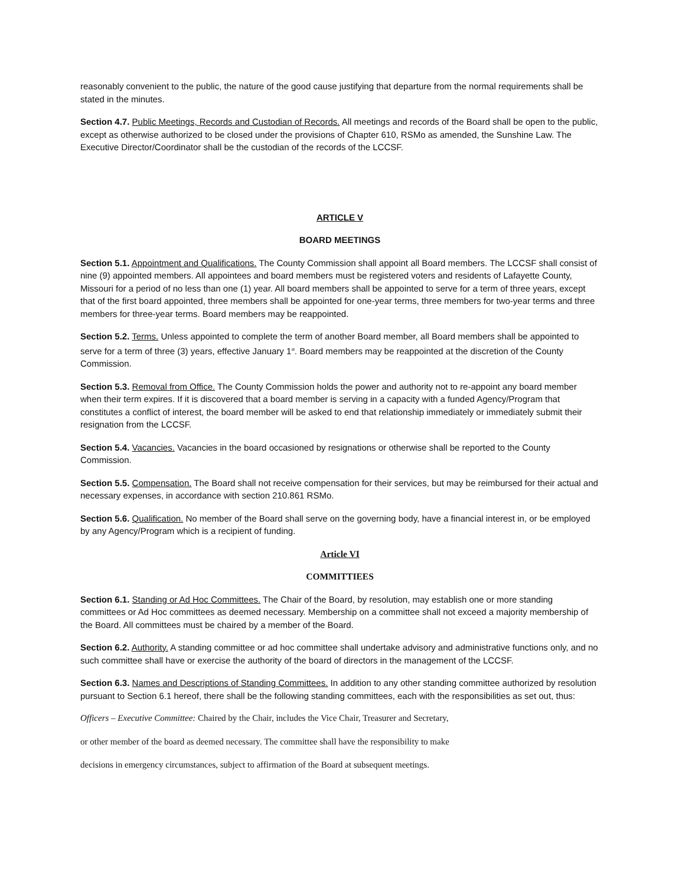reasonably convenient to the public, the nature of the good cause justifying that departure from the normal requirements shall be stated in the minutes.
Section 4.7. Public Meetings, Records and Custodian of Records. All meetings and records of the Board shall be open to the public, except as otherwise authorized to be closed under the provisions of Chapter 610, RSMo as amended, the Sunshine Law. The Executive Director/Coordinator shall be the custodian of the records of the LCCSF.
ARTICLE V
BOARD MEETINGS
Section 5.1. Appointment and Qualifications. The County Commission shall appoint all Board members. The LCCSF shall consist of nine (9) appointed members. All appointees and board members must be registered voters and residents of Lafayette County, Missouri for a period of no less than one (1) year. All board members shall be appointed to serve for a term of three years, except that of the first board appointed, three members shall be appointed for one-year terms, three members for two-year terms and three members for three-year terms. Board members may be reappointed.
Section 5.2. Terms. Unless appointed to complete the term of another Board member, all Board members shall be appointed to serve for a term of three (3) years, effective January 1<sup>st</sup>. Board members may be reappointed at the discretion of the County Commission.
Section 5.3. Removal from Office. The County Commission holds the power and authority not to re-appoint any board member when their term expires. If it is discovered that a board member is serving in a capacity with a funded Agency/Program that constitutes a conflict of interest, the board member will be asked to end that relationship immediately or immediately submit their resignation from the LCCSF.
Section 5.4. Vacancies. Vacancies in the board occasioned by resignations or otherwise shall be reported to the County Commission.
Section 5.5. Compensation. The Board shall not receive compensation for their services, but may be reimbursed for their actual and necessary expenses, in accordance with section 210.861 RSMo.
Section 5.6. Qualification. No member of the Board shall serve on the governing body, have a financial interest in, or be employed by any Agency/Program which is a recipient of funding.
Article VI
COMMITTIEES
Section 6.1. Standing or Ad Hoc Committees. The Chair of the Board, by resolution, may establish one or more standing committees or Ad Hoc committees as deemed necessary. Membership on a committee shall not exceed a majority membership of the Board. All committees must be chaired by a member of the Board.
Section 6.2. Authority. A standing committee or ad hoc committee shall undertake advisory and administrative functions only, and no such committee shall have or exercise the authority of the board of directors in the management of the LCCSF.
Section 6.3. Names and Descriptions of Standing Committees. In addition to any other standing committee authorized by resolution pursuant to Section 6.1 hereof, there shall be the following standing committees, each with the responsibilities as set out, thus:
Officers – Executive Committee: Chaired by the Chair, includes the Vice Chair, Treasurer and Secretary,
or other member of the board as deemed necessary. The committee shall have the responsibility to make
decisions in emergency circumstances, subject to affirmation of the Board at subsequent meetings.